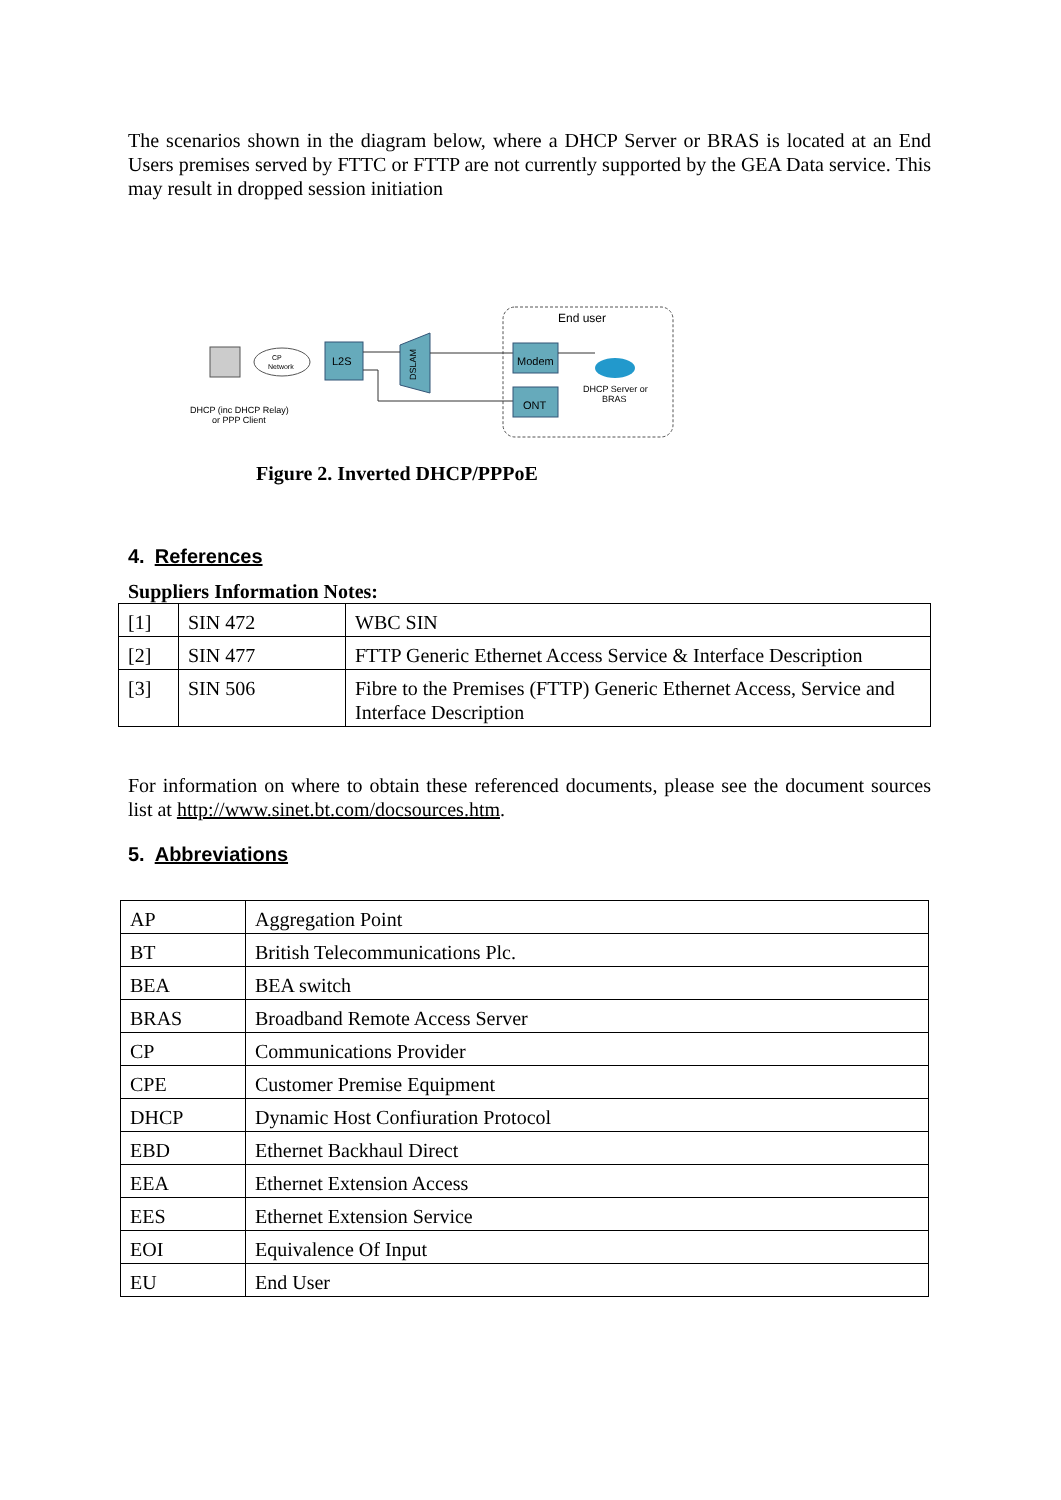The scenarios shown in the diagram below, where a DHCP Server or BRAS is located at an End Users premises served by FTTC or FTTP are not currently supported by the GEA Data service. This may result in dropped session initiation
End user
CP
Network
L2S
DSLAM
Modem
ONT
DHCP Server or
BRAS
DHCP (inc DHCP Relay)
or PPP Client
Figure 2. Inverted DHCP/PPPoE
4. References
Suppliers Information Notes:
| [1] | SIN 472 | WBC SIN |
| [2] | SIN 477 | FTTP Generic Ethernet Access Service & Interface Description |
| [3] | SIN 506 | Fibre to the Premises (FTTP) Generic Ethernet Access, Service and Interface Description |
For information on where to obtain these referenced documents, please see the document sources list at http://www.sinet.bt.com/docsources.htm.
5. Abbreviations
| AP | Aggregation Point |
| BT | British Telecommunications Plc. |
| BEA | BEA switch |
| BRAS | Broadband Remote Access Server |
| CP | Communications Provider |
| CPE | Customer Premise Equipment |
| DHCP | Dynamic Host Confiuration Protocol |
| EBD | Ethernet Backhaul Direct |
| EEA | Ethernet Extension Access |
| EES | Ethernet Extension Service |
| EOI | Equivalence Of Input |
| EU | End User |